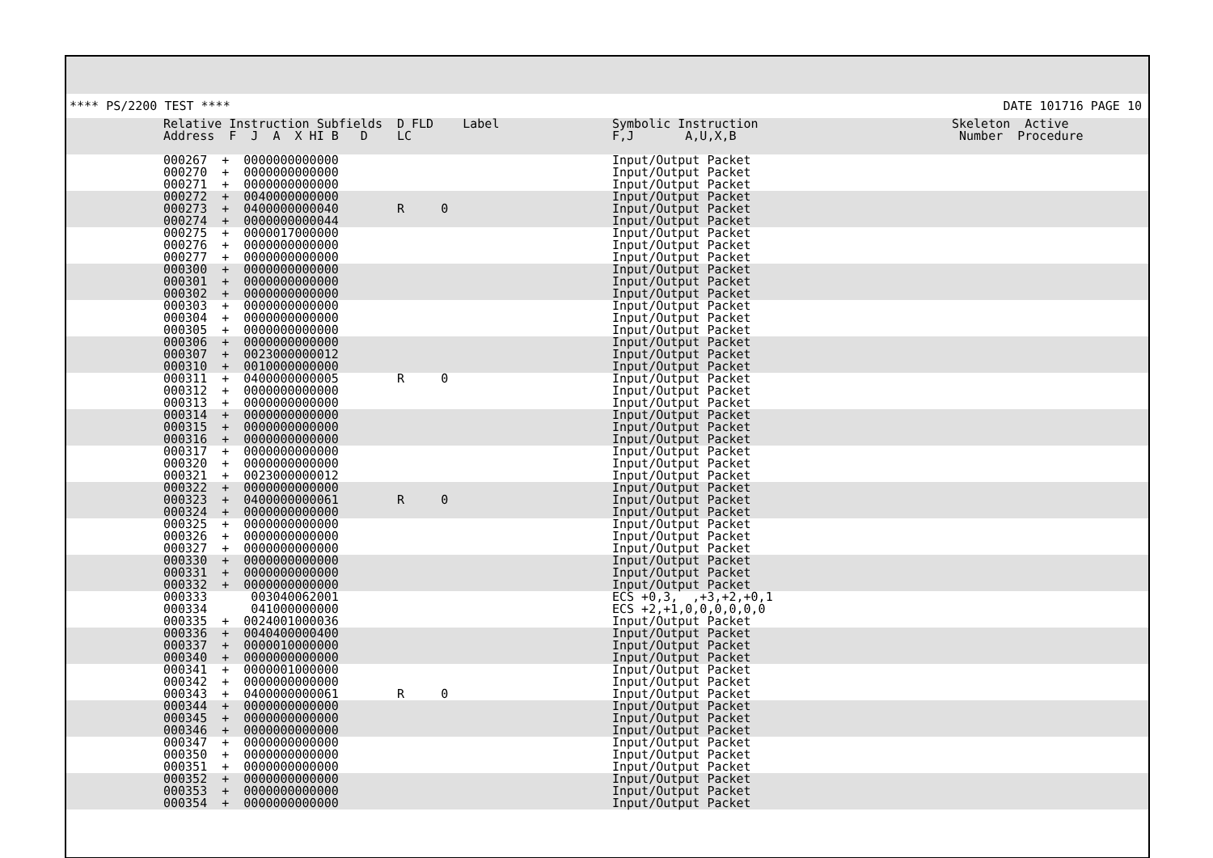**** PS/2200 TEST **** DATE 101716 PAGE 10
| | Relative Instruction Subfields D FLD Label Address F J A X HI B D LC | Symbolic Instruction F,J A,U,X,B | Skeleton Active Number Procedure |
| --- | --- | --- | --- |
| | 000267 + 0000000000000 | Input/Output Packet |
| | 000270 + 0000000000000 | Input/Output Packet |
| | 000271 + 0000000000000 | Input/Output Packet |
| | 000272 + 0040000000000 | Input/Output Packet |
| | 000273 + 0400000000040 R 0 | Input/Output Packet |
| | 000274 + 0000000000044 | Input/Output Packet |
| | 000275 + 0000017000000 | Input/Output Packet |
| | 000276 + 0000000000000 | Input/Output Packet |
| | 000277 + 0000000000000 | Input/Output Packet |
| | 000300 + 0000000000000 | Input/Output Packet |
| | 000301 + 0000000000000 | Input/Output Packet |
| | 000302 + 0000000000000 | Input/Output Packet |
| | 000303 + 0000000000000 | Input/Output Packet |
| | 000304 + 0000000000000 | Input/Output Packet |
| | 000305 + 0000000000000 | Input/Output Packet |
| | 000306 + 0000000000000 | Input/Output Packet |
| | 000307 + 0023000000012 | Input/Output Packet |
| | 000310 + 0010000000000 | Input/Output Packet |
| | 000311 + 0400000000005 R 0 | Input/Output Packet |
| | 000312 + 0000000000000 | Input/Output Packet |
| | 000313 + 0000000000000 | Input/Output Packet |
| | 000314 + 0000000000000 | Input/Output Packet |
| | 000315 + 0000000000000 | Input/Output Packet |
| | 000316 + 0000000000000 | Input/Output Packet |
| | 000317 + 0000000000000 | Input/Output Packet |
| | 000320 + 0000000000000 | Input/Output Packet |
| | 000321 + 0023000000012 | Input/Output Packet |
| | 000322 + 0000000000000 | Input/Output Packet |
| | 000323 + 0400000000061 R 0 | Input/Output Packet |
| | 000324 + 0000000000000 | Input/Output Packet |
| | 000325 + 0000000000000 | Input/Output Packet |
| | 000326 + 0000000000000 | Input/Output Packet |
| | 000327 + 0000000000000 | Input/Output Packet |
| | 000330 + 0000000000000 | Input/Output Packet |
| | 000331 + 0000000000000 | Input/Output Packet |
| | 000332 + 0000000000000 | Input/Output Packet |
| | 000333 003040062001 | ECS +0,3, ,+3,+2,+0,1 |
| | 000334 041000000000 | ECS +2,+1,0,0,0,0,0,0 |
| | 000335 + 0024001000036 | Input/Output Packet |
| | 000336 + 0040400000400 | Input/Output Packet |
| | 000337 + 0000010000000 | Input/Output Packet |
| | 000340 + 0000000000000 | Input/Output Packet |
| | 000341 + 0000001000000 | Input/Output Packet |
| | 000342 + 0000000000000 | Input/Output Packet |
| | 000343 + 0400000000061 R 0 | Input/Output Packet |
| | 000344 + 0000000000000 | Input/Output Packet |
| | 000345 + 0000000000000 | Input/Output Packet |
| | 000346 + 0000000000000 | Input/Output Packet |
| | 000347 + 0000000000000 | Input/Output Packet |
| | 000350 + 0000000000000 | Input/Output Packet |
| | 000351 + 0000000000000 | Input/Output Packet |
| | 000352 + 0000000000000 | Input/Output Packet |
| | 000353 + 0000000000000 | Input/Output Packet |
| | 000354 + 0000000000000 | Input/Output Packet |